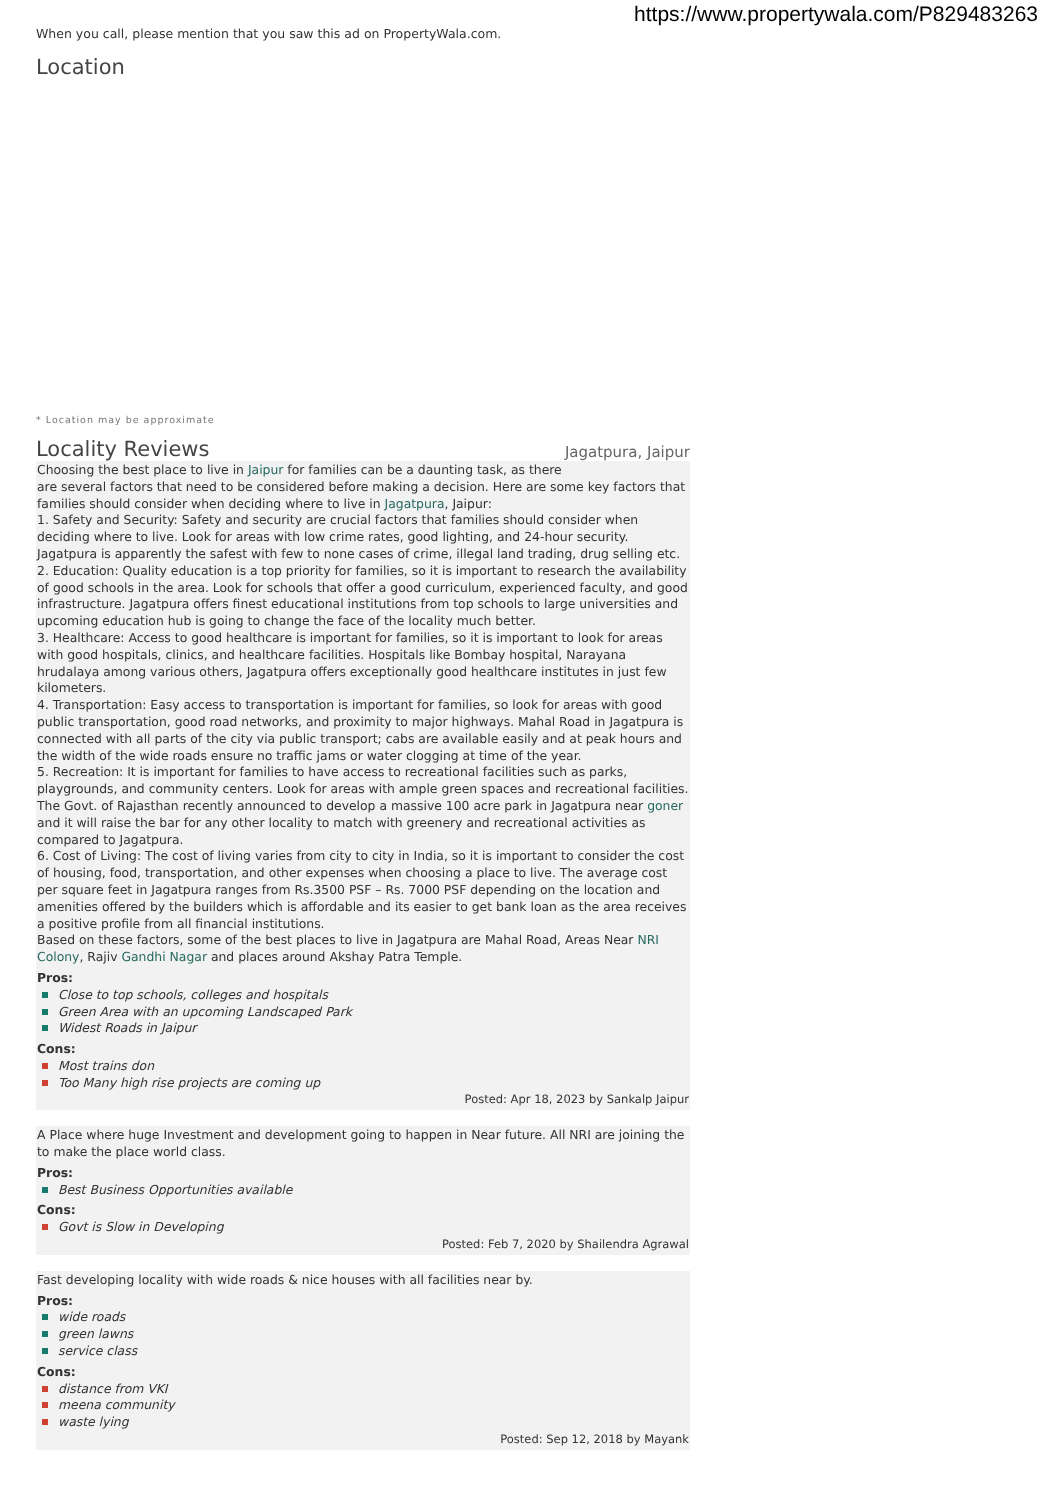https://www.propertywala.com/P829483263
When you call, please mention that you saw this ad on PropertyWala.com.
Location
* Location may be approximate
Locality Reviews
Jagatpura, Jaipur
Choosing the best place to live in Jaipur for families can be a daunting task, as there
are several factors that need to be considered before making a decision. Here are some key factors that families should consider when deciding where to live in Jagatpura, Jaipur:
1. Safety and Security: Safety and security are crucial factors that families should consider when deciding where to live. Look for areas with low crime rates, good lighting, and 24-hour security. Jagatpura is apparently the safest with few to none cases of crime, illegal land trading, drug selling etc.
2. Education: Quality education is a top priority for families, so it is important to research the availability of good schools in the area. Look for schools that offer a good curriculum, experienced faculty, and good infrastructure. Jagatpura offers finest educational institutions from top schools to large universities and upcoming education hub is going to change the face of the locality much better.
3. Healthcare: Access to good healthcare is important for families, so it is important to look for areas with good hospitals, clinics, and healthcare facilities. Hospitals like Bombay hospital, Narayana hrudalaya among various others, Jagatpura offers exceptionally good healthcare institutes in just few kilometers.
4. Transportation: Easy access to transportation is important for families, so look for areas with good public transportation, good road networks, and proximity to major highways. Mahal Road in Jagatpura is connected with all parts of the city via public transport; cabs are available easily and at peak hours and the width of the wide roads ensure no traffic jams or water clogging at time of the year.
5. Recreation: It is important for families to have access to recreational facilities such as parks, playgrounds, and community centers. Look for areas with ample green spaces and recreational facilities. The Govt. of Rajasthan recently announced to develop a massive 100 acre park in Jagatpura near goner and it will raise the bar for any other locality to match with greenery and recreational activities as compared to Jagatpura.
6. Cost of Living: The cost of living varies from city to city in India, so it is important to consider the cost of housing, food, transportation, and other expenses when choosing a place to live. The average cost per square feet in Jagatpura ranges from Rs.3500 PSF – Rs. 7000 PSF depending on the location and amenities offered by the builders which is affordable and its easier to get bank loan as the area receives a positive profile from all financial institutions.
Based on these factors, some of the best places to live in Jagatpura are Mahal Road, Areas Near NRI Colony, Rajiv Gandhi Nagar and places around Akshay Patra Temple.
Pros:
Close to top schools, colleges and hospitals
Green Area with an upcoming Landscaped Park
Widest Roads in Jaipur
Cons:
Most trains don
Too Many high rise projects are coming up
Posted: Apr 18, 2023 by Sankalp Jaipur
A Place where huge Investment and development going to happen in Near future. All NRI are joining the to make the place world class.
Pros:
Best Business Opportunities available
Cons:
Govt is Slow in Developing
Posted: Feb 7, 2020 by Shailendra Agrawal
Fast developing locality with wide roads & nice houses with all facilities near by.
Pros:
wide roads
green lawns
service class
Cons:
distance from VKI
meena community
waste lying
Posted: Sep 12, 2018 by Mayank